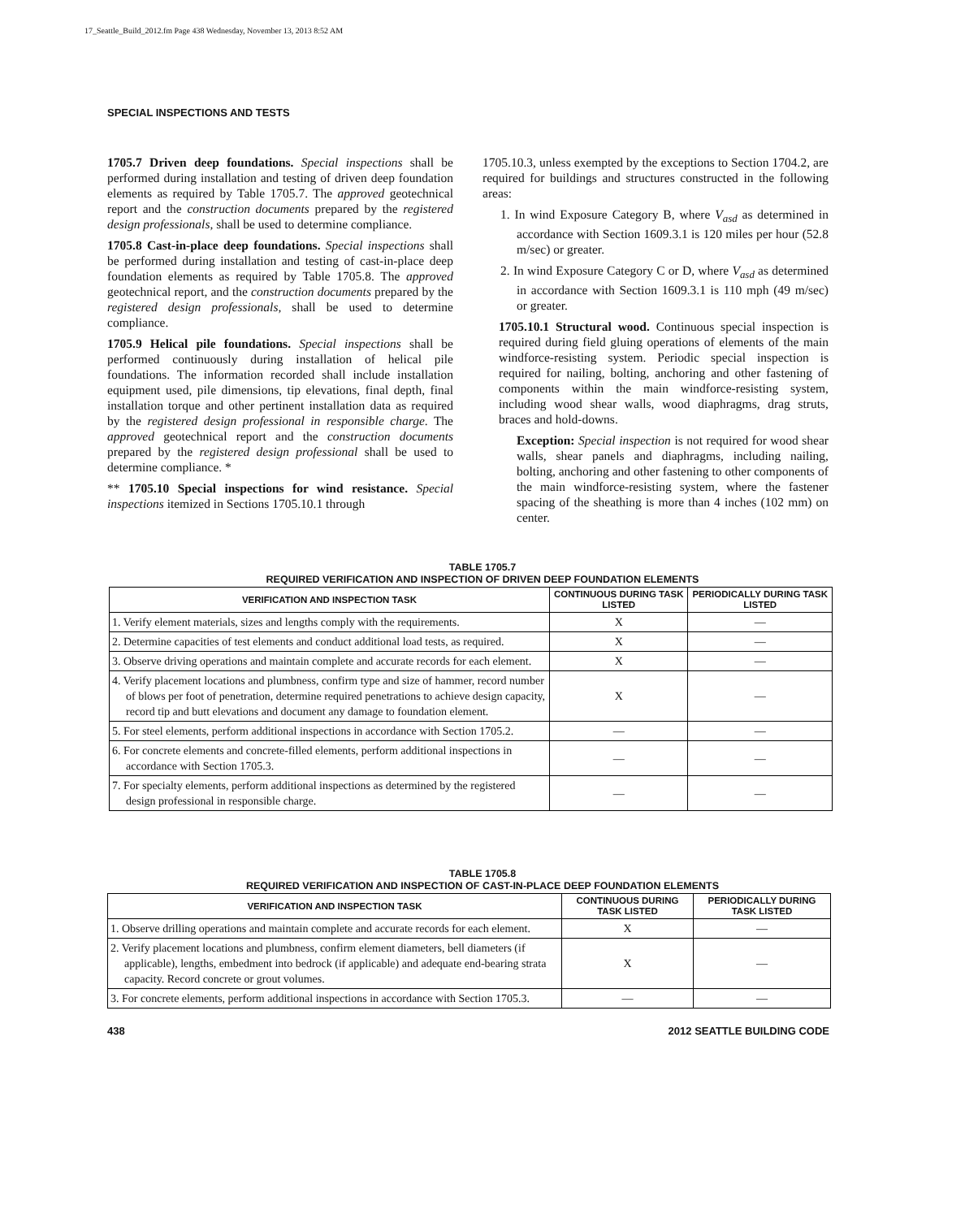17_Seattle_Build_2012.fm Page 438 Wednesday, November 13, 2013 8:52 AM
SPECIAL INSPECTIONS AND TESTS
1705.7 Driven deep foundations. Special inspections shall be performed during installation and testing of driven deep foundation elements as required by Table 1705.7. The approved geotechnical report and the construction documents prepared by the registered design professionals, shall be used to determine compliance.
1705.8 Cast-in-place deep foundations. Special inspections shall be performed during installation and testing of cast-in-place deep foundation elements as required by Table 1705.8. The approved geotechnical report, and the construction documents prepared by the registered design professionals, shall be used to determine compliance.
1705.9 Helical pile foundations. Special inspections shall be performed continuously during installation of helical pile foundations. The information recorded shall include installation equipment used, pile dimensions, tip elevations, final depth, final installation torque and other pertinent installation data as required by the registered design professional in responsible charge. The approved geotechnical report and the construction documents prepared by the registered design professional shall be used to determine compliance. *
** 1705.10 Special inspections for wind resistance. Special inspections itemized in Sections 1705.10.1 through
1705.10.3, unless exempted by the exceptions to Section 1704.2, are required for buildings and structures constructed in the following areas:
1. In wind Exposure Category B, where V<sub>asd</sub> as determined in accordance with Section 1609.3.1 is 120 miles per hour (52.8 m/sec) or greater.
2. In wind Exposure Category C or D, where V<sub>asd</sub> as determined in accordance with Section 1609.3.1 is 110 mph (49 m/sec) or greater.
1705.10.1 Structural wood. Continuous special inspection is required during field gluing operations of elements of the main windforce-resisting system. Periodic special inspection is required for nailing, bolting, anchoring and other fastening of components within the main windforce-resisting system, including wood shear walls, wood diaphragms, drag struts, braces and hold-downs.
Exception: Special inspection is not required for wood shear walls, shear panels and diaphragms, including nailing, bolting, anchoring and other fastening to other components of the main windforce-resisting system, where the fastener spacing of the sheathing is more than 4 inches (102 mm) on center.
TABLE 1705.7
REQUIRED VERIFICATION AND INSPECTION OF DRIVEN DEEP FOUNDATION ELEMENTS
| VERIFICATION AND INSPECTION TASK | CONTINUOUS DURING TASK LISTED | PERIODICALLY DURING TASK LISTED |
| --- | --- | --- |
| 1. Verify element materials, sizes and lengths comply with the requirements. | X | — |
| 2. Determine capacities of test elements and conduct additional load tests, as required. | X | — |
| 3. Observe driving operations and maintain complete and accurate records for each element. | X | — |
| 4. Verify placement locations and plumbness, confirm type and size of hammer, record number of blows per foot of penetration, determine required penetrations to achieve design capacity, record tip and butt elevations and document any damage to foundation element. | X | — |
| 5. For steel elements, perform additional inspections in accordance with Section 1705.2. | — | — |
| 6. For concrete elements and concrete-filled elements, perform additional inspections in accordance with Section 1705.3. | — | — |
| 7. For specialty elements, perform additional inspections as determined by the registered design professional in responsible charge. | — | — |
TABLE 1705.8
REQUIRED VERIFICATION AND INSPECTION OF CAST-IN-PLACE DEEP FOUNDATION ELEMENTS
| VERIFICATION AND INSPECTION TASK | CONTINUOUS DURING TASK LISTED | PERIODICALLY DURING TASK LISTED |
| --- | --- | --- |
| 1. Observe drilling operations and maintain complete and accurate records for each element. | X | — |
| 2. Verify placement locations and plumbness, confirm element diameters, bell diameters (if applicable), lengths, embedment into bedrock (if applicable) and adequate end-bearing strata capacity. Record concrete or grout volumes. | X | — |
| 3. For concrete elements, perform additional inspections in accordance with Section 1705.3. | — | — |
438 2012 SEATTLE BUILDING CODE